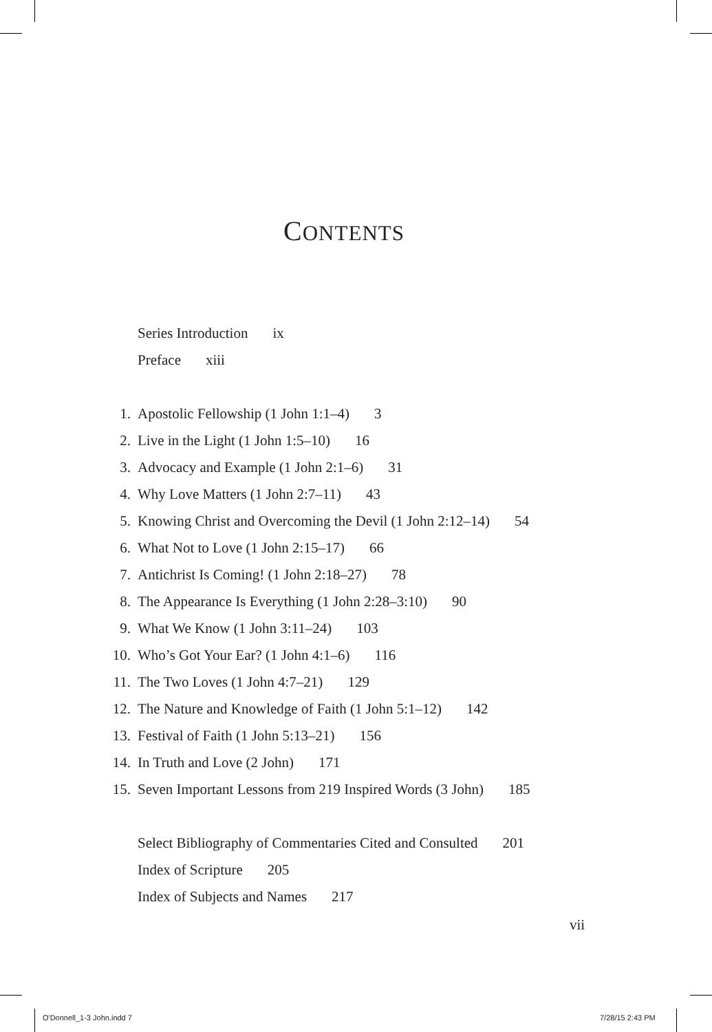CONTENTS
Series Introduction ix
Preface xiii
1. Apostolic Fellowship (1 John 1:1–4) 3
2. Live in the Light (1 John 1:5–10) 16
3. Advocacy and Example (1 John 2:1–6) 31
4. Why Love Matters (1 John 2:7–11) 43
5. Knowing Christ and Overcoming the Devil (1 John 2:12–14) 54
6. What Not to Love (1 John 2:15–17) 66
7. Antichrist Is Coming! (1 John 2:18–27) 78
8. The Appearance Is Everything (1 John 2:28–3:10) 90
9. What We Know (1 John 3:11–24) 103
10. Who’s Got Your Ear? (1 John 4:1–6) 116
11. The Two Loves (1 John 4:7–21) 129
12. The Nature and Knowledge of Faith (1 John 5:1–12) 142
13. Festival of Faith (1 John 5:13–21) 156
14. In Truth and Love (2 John) 171
15. Seven Important Lessons from 219 Inspired Words (3 John) 185
Select Bibliography of Commentaries Cited and Consulted 201
Index of Scripture 205
Index of Subjects and Names 217
vii
O'Donnell_1-3 John.indd 7 7/28/15 2:43 PM